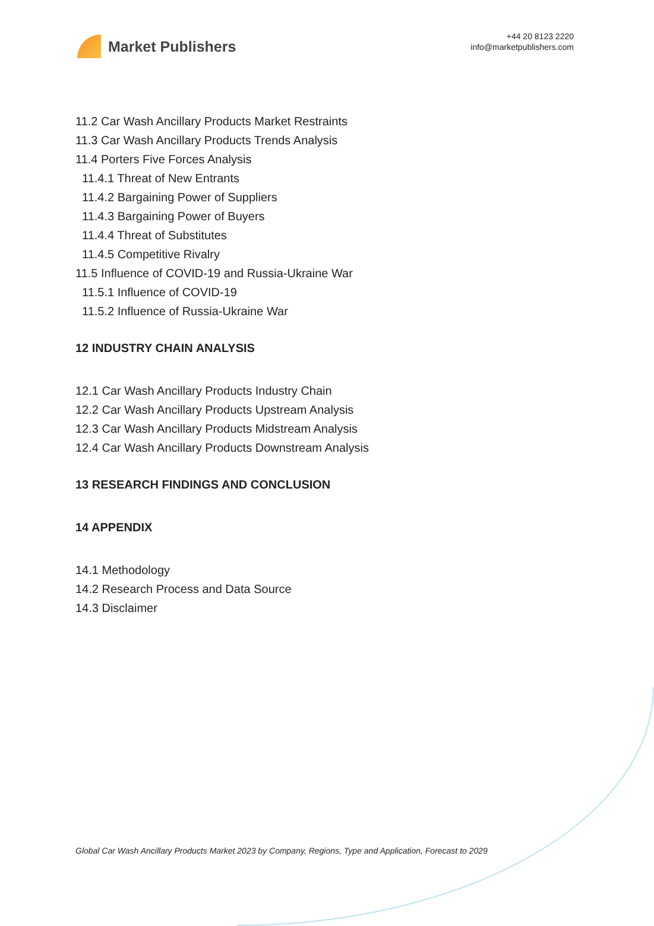Market Publishers
+44 20 8123 2220
info@marketpublishers.com
11.2 Car Wash Ancillary Products Market Restraints
11.3 Car Wash Ancillary Products Trends Analysis
11.4 Porters Five Forces Analysis
11.4.1 Threat of New Entrants
11.4.2 Bargaining Power of Suppliers
11.4.3 Bargaining Power of Buyers
11.4.4 Threat of Substitutes
11.4.5 Competitive Rivalry
11.5 Influence of COVID-19 and Russia-Ukraine War
11.5.1 Influence of COVID-19
11.5.2 Influence of Russia-Ukraine War
12 INDUSTRY CHAIN ANALYSIS
12.1 Car Wash Ancillary Products Industry Chain
12.2 Car Wash Ancillary Products Upstream Analysis
12.3 Car Wash Ancillary Products Midstream Analysis
12.4 Car Wash Ancillary Products Downstream Analysis
13 RESEARCH FINDINGS AND CONCLUSION
14 APPENDIX
14.1 Methodology
14.2 Research Process and Data Source
14.3 Disclaimer
Global Car Wash Ancillary Products Market 2023 by Company, Regions, Type and Application, Forecast to 2029